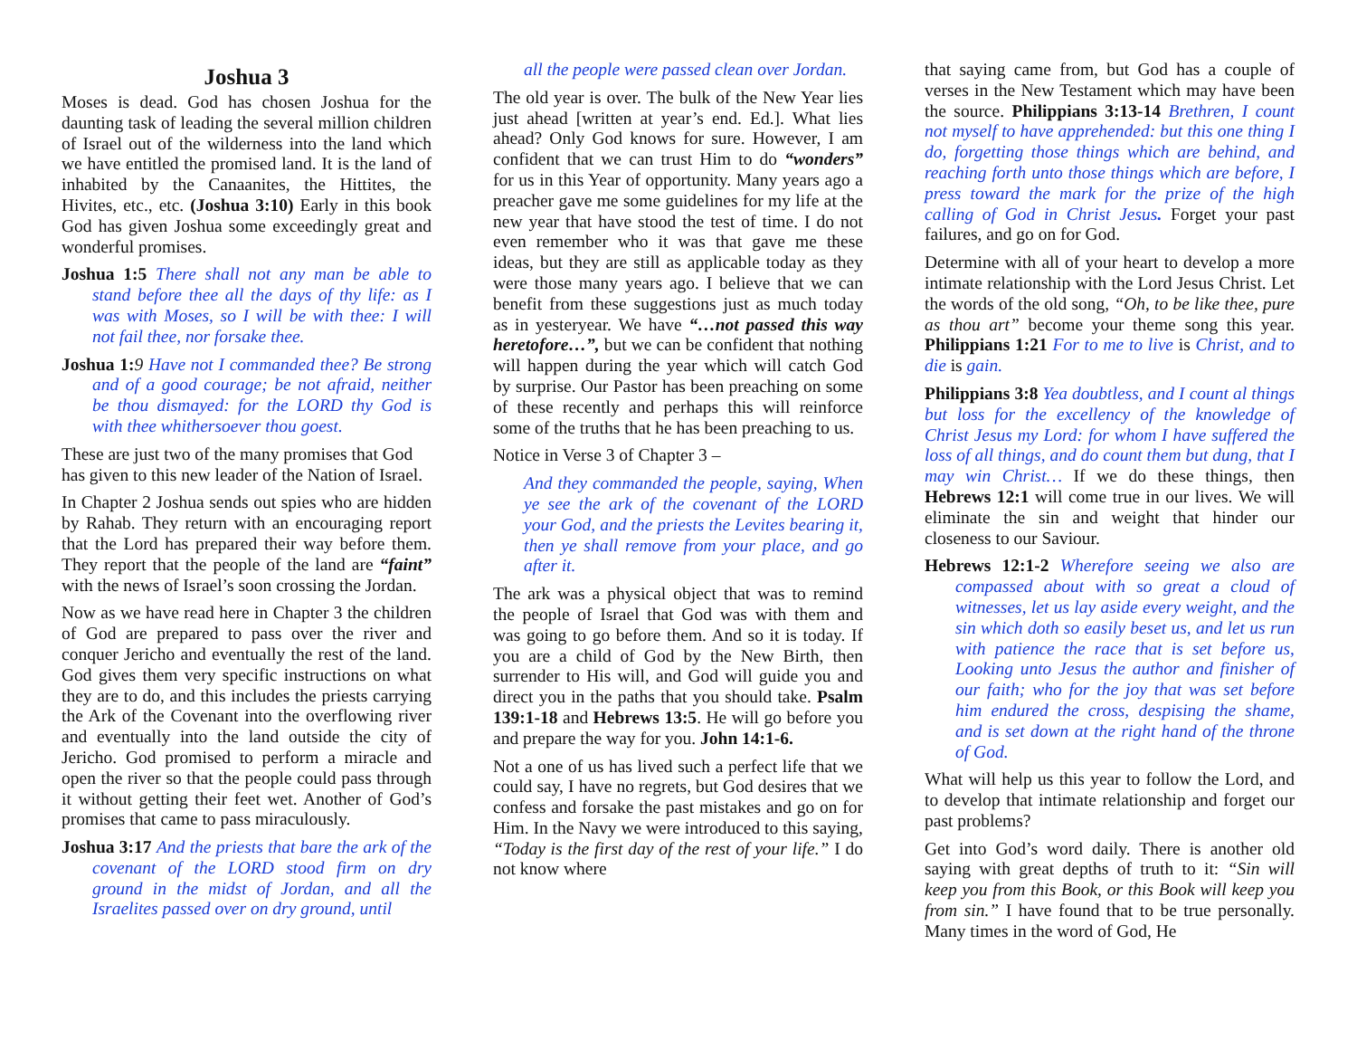Joshua 3
Moses is dead. God has chosen Joshua for the daunting task of leading the several million children of Israel out of the wilderness into the land which we have entitled the promised land. It is the land of inhabited by the Canaanites, the Hittites, the Hivites, etc., etc. (Joshua 3:10) Early in this book God has given Joshua some exceedingly great and wonderful promises.
Joshua 1:5 There shall not any man be able to stand before thee all the days of thy life: as I was with Moses, so I will be with thee: I will not fail thee, nor forsake thee.
Joshua 1: 9 Have not I commanded thee? Be strong and of a good courage; be not afraid, neither be thou dismayed: for the LORD thy God is with thee whithersoever thou goest.
These are just two of the many promises that God has given to this new leader of the Nation of Israel.
In Chapter 2 Joshua sends out spies who are hidden by Rahab. They return with an encouraging report that the Lord has prepared their way before them. They report that the people of the land are “faint” with the news of Israel’s soon crossing the Jordan.
Now as we have read here in Chapter 3 the children of God are prepared to pass over the river and conquer Jericho and eventually the rest of the land. God gives them very specific instructions on what they are to do, and this includes the priests carrying the Ark of the Covenant into the overflowing river and eventually into the land outside the city of Jericho. God promised to perform a miracle and open the river so that the people could pass through it without getting their feet wet. Another of God’s promises that came to pass miraculously.
Joshua 3:17 And the priests that bare the ark of the covenant of the LORD stood firm on dry ground in the midst of Jordan, and all the Israelites passed over on dry ground, until
all the people were passed clean over Jordan.
The old year is over. The bulk of the New Year lies just ahead [written at year’s end. Ed.]. What lies ahead? Only God knows for sure. However, I am confident that we can trust Him to do “wonders” for us in this Year of opportunity. Many years ago a preacher gave me some guidelines for my life at the new year that have stood the test of time. I do not even remember who it was that gave me these ideas, but they are still as applicable today as they were those many years ago. I believe that we can benefit from these suggestions just as much today as in yesteryear. We have “…not passed this way heretofore…”, but we can be confident that nothing will happen during the year which will catch God by surprise. Our Pastor has been preaching on some of these recently and perhaps this will reinforce some of the truths that he has been preaching to us.
Notice in Verse 3 of Chapter 3 –
And they commanded the people, saying, When ye see the ark of the covenant of the LORD your God, and the priests the Levites bearing it, then ye shall remove from your place, and go after it.
The ark was a physical object that was to remind the people of Israel that God was with them and was going to go before them. And so it is today. If you are a child of God by the New Birth, then surrender to His will, and God will guide you and direct you in the paths that you should take. Psalm 139:1-18 and Hebrews 13:5. He will go before you and prepare the way for you. John 14:1-6.
Not a one of us has lived such a perfect life that we could say, I have no regrets, but God desires that we confess and forsake the past mistakes and go on for Him. In the Navy we were introduced to this saying, “Today is the first day of the rest of your life.” I do not know where
that saying came from, but God has a couple of verses in the New Testament which may have been the source. Philippians 3:13-14 Brethren, I count not myself to have apprehended: but this one thing I do, forgetting those things which are behind, and reaching forth unto those things which are before, I press toward the mark for the prize of the high calling of God in Christ Jesus. Forget your past failures, and go on for God.
Determine with all of your heart to develop a more intimate relationship with the Lord Jesus Christ. Let the words of the old song, “Oh, to be like thee, pure as thou art” become your theme song this year. Philippians 1:21 For to me to live is Christ, and to die is gain.
Philippians 3:8 Yea doubtless, and I count al things but loss for the excellency of the knowledge of Christ Jesus my Lord: for whom I have suffered the loss of all things, and do count them but dung, that I may win Christ… If we do these things, then Hebrews 12:1 will come true in our lives. We will eliminate the sin and weight that hinder our closeness to our Saviour.
Hebrews 12:1-2 Wherefore seeing we also are compassed about with so great a cloud of witnesses, let us lay aside every weight, and the sin which doth so easily beset us, and let us run with patience the race that is set before us, Looking unto Jesus the author and finisher of our faith; who for the joy that was set before him endured the cross, despising the shame, and is set down at the right hand of the throne of God.
What will help us this year to follow the Lord, and to develop that intimate relationship and forget our past problems?
Get into God’s word daily. There is another old saying with great depths of truth to it: “Sin will keep you from this Book, or this Book will keep you from sin.” I have found that to be true personally. Many times in the word of God, He